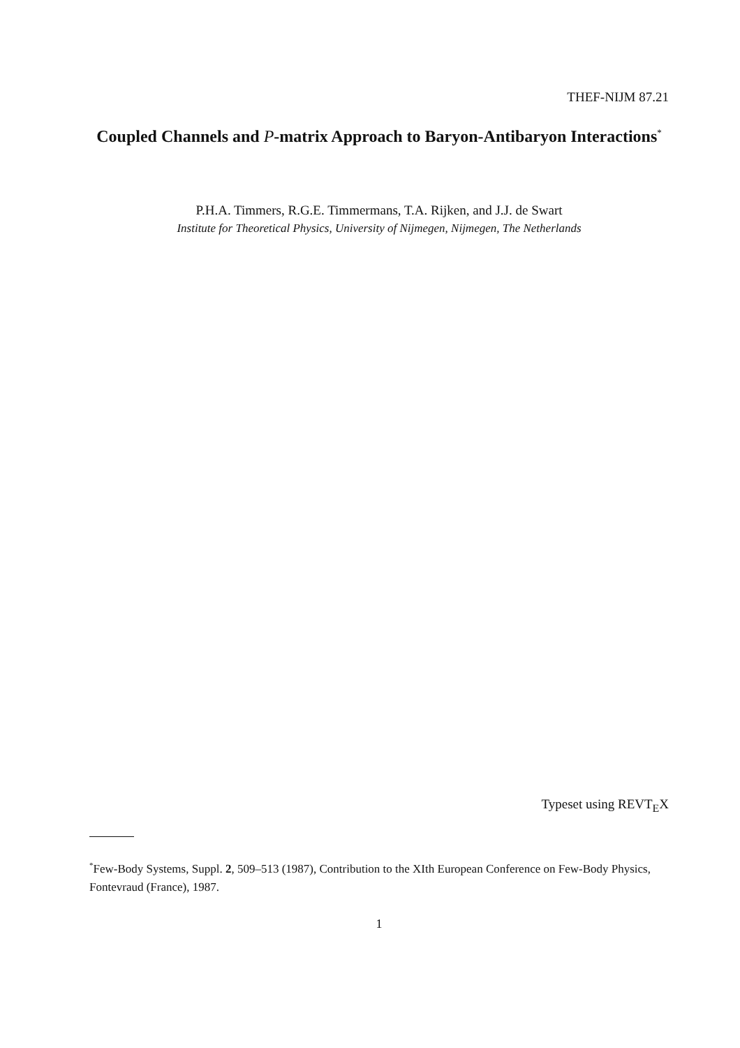THEF-NIJM 87.21
Coupled Channels and P-matrix Approach to Baryon-Antibaryon Interactions<sup>*</sup>
P.H.A. Timmers, R.G.E. Timmermans, T.A. Rijken, and J.J. de Swart
Institute for Theoretical Physics, University of Nijmegen, Nijmegen, The Netherlands
Typeset using REVT<sub>E</sub>X
<sup>*</sup> Few-Body Systems, Suppl. 2, 509–513 (1987), Contribution to the XIth European Conference on Few-Body Physics, Fontevraud (France), 1987.
1